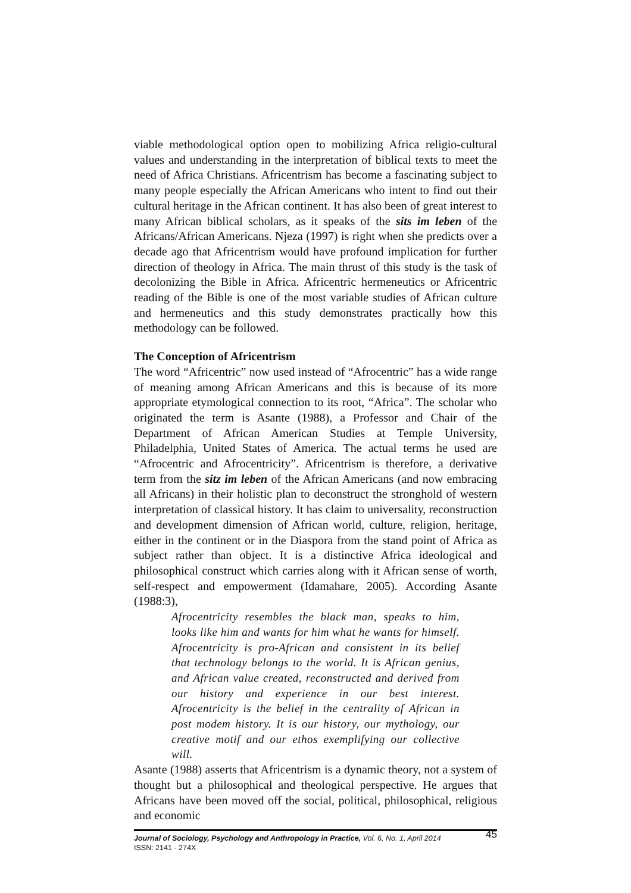viable methodological option open to mobilizing Africa religio-cultural values and understanding in the interpretation of biblical texts to meet the need of Africa Christians. Africentrism has become a fascinating subject to many people especially the African Americans who intent to find out their cultural heritage in the African continent. It has also been of great interest to many African biblical scholars, as it speaks of the sits im leben of the Africans/African Americans. Njeza (1997) is right when she predicts over a decade ago that Africentrism would have profound implication for further direction of theology in Africa. The main thrust of this study is the task of decolonizing the Bible in Africa. Africentric hermeneutics or Africentric reading of the Bible is one of the most variable studies of African culture and hermeneutics and this study demonstrates practically how this methodology can be followed.
The Conception of Africentrism
The word “Africentric” now used instead of “Afrocentric” has a wide range of meaning among African Americans and this is because of its more appropriate etymological connection to its root, “Africa”. The scholar who originated the term is Asante (1988), a Professor and Chair of the Department of African American Studies at Temple University, Philadelphia, United States of America. The actual terms he used are “Afrocentric and Afrocentricity”. Africentrism is therefore, a derivative term from the sitz im leben of the African Americans (and now embracing all Africans) in their holistic plan to deconstruct the stronghold of western interpretation of classical history. It has claim to universality, reconstruction and development dimension of African world, culture, religion, heritage, either in the continent or in the Diaspora from the stand point of Africa as subject rather than object. It is a distinctive Africa ideological and philosophical construct which carries along with it African sense of worth, self-respect and empowerment (Idamahare, 2005). According Asante (1988:3),
Afrocentricity resembles the black man, speaks to him, looks like him and wants for him what he wants for himself. Afrocentricity is pro-African and consistent in its belief that technology belongs to the world. It is African genius, and African value created, reconstructed and derived from our history and experience in our best interest. Afrocentricity is the belief in the centrality of African in post modem history. It is our history, our mythology, our creative motif and our ethos exemplifying our collective will.
Asante (1988) asserts that Africentrism is a dynamic theory, not a system of thought but a philosophical and theological perspective. He argues that Africans have been moved off the social, political, philosophical, religious and economic
Journal of Sociology, Psychology and Anthropology in Practice, Vol. 6, No. 1, April 2014
ISSN: 2141 - 274X
45